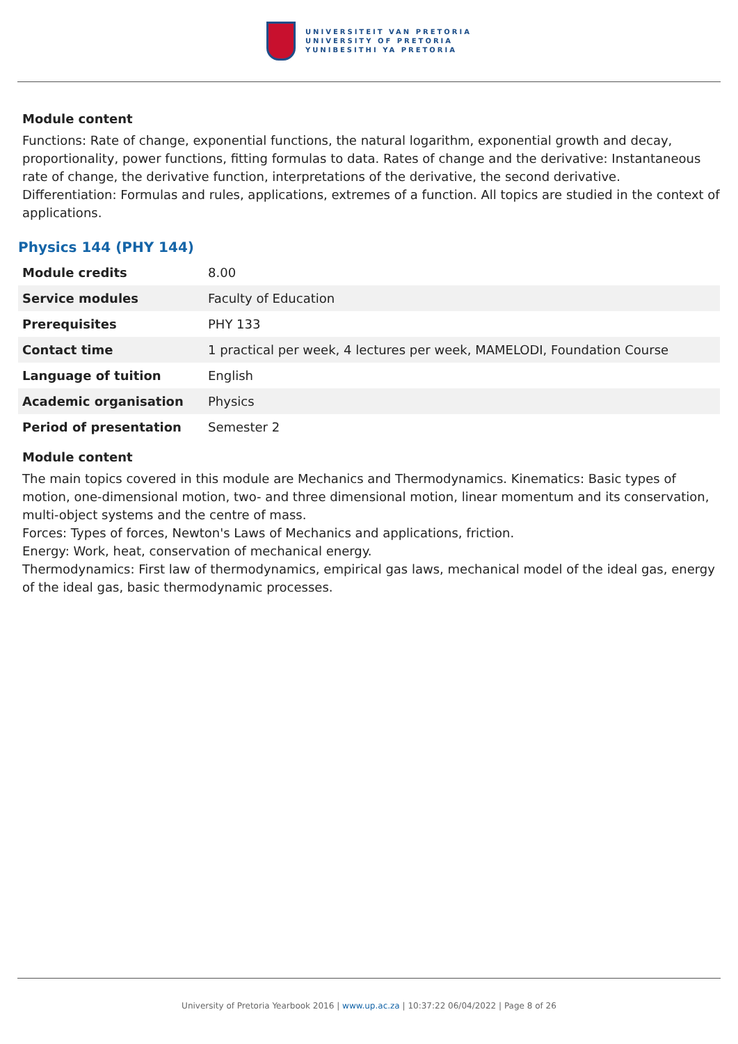UNIVERSITEIT VAN PRETORIA
UNIVERSITY OF PRETORIA
YUNIBESITHI YA PRETORIA
Module content
Functions: Rate of change, exponential functions, the natural logarithm, exponential growth and decay, proportionality, power functions, fitting formulas to data. Rates of change and the derivative: Instantaneous rate of change, the derivative function, interpretations of the derivative, the second derivative.
Differentiation: Formulas and rules, applications, extremes of a function. All topics are studied in the context of applications.
Physics 144 (PHY 144)
| Module credits | 8.00 |
| Service modules | Faculty of Education |
| Prerequisites | PHY 133 |
| Contact time | 1 practical per week, 4 lectures per week, MAMELODI, Foundation Course |
| Language of tuition | English |
| Academic organisation | Physics |
| Period of presentation | Semester 2 |
Module content
The main topics covered in this module are Mechanics and Thermodynamics. Kinematics: Basic types of motion, one-dimensional motion, two- and three dimensional motion, linear momentum and its conservation, multi-object systems and the centre of mass.
Forces: Types of forces, Newton's Laws of Mechanics and applications, friction.
Energy: Work, heat, conservation of mechanical energy.
Thermodynamics: First law of thermodynamics, empirical gas laws, mechanical model of the ideal gas, energy of the ideal gas, basic thermodynamic processes.
University of Pretoria Yearbook 2016 | www.up.ac.za | 10:37:22 06/04/2022 | Page 8 of 26